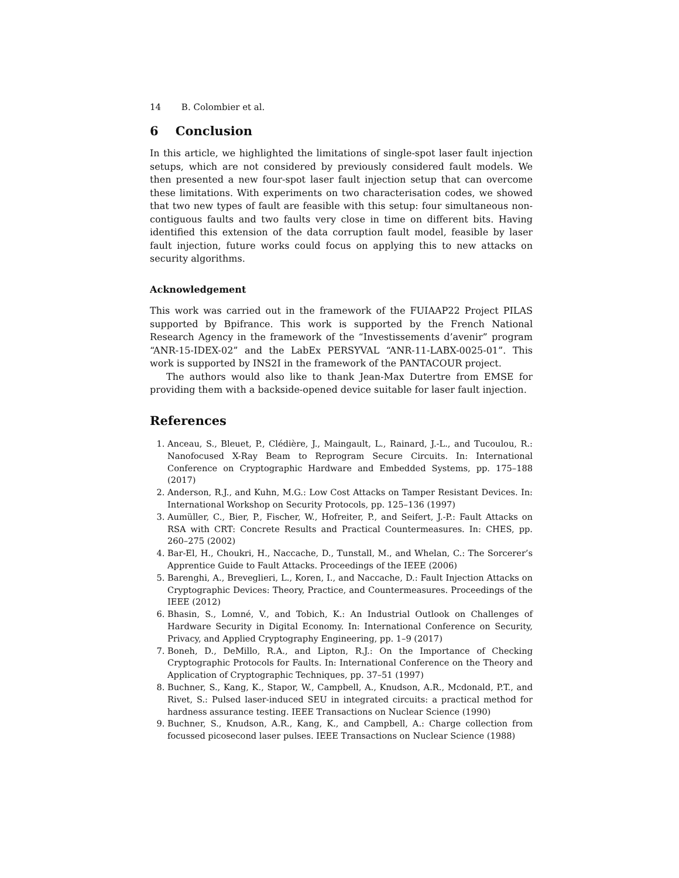14 B. Colombier et al.
6 Conclusion
In this article, we highlighted the limitations of single-spot laser fault injection setups, which are not considered by previously considered fault models. We then presented a new four-spot laser fault injection setup that can overcome these limitations. With experiments on two characterisation codes, we showed that two new types of fault are feasible with this setup: four simultaneous non-contiguous faults and two faults very close in time on different bits. Having identified this extension of the data corruption fault model, feasible by laser fault injection, future works could focus on applying this to new attacks on security algorithms.
Acknowledgement
This work was carried out in the framework of the FUIAAP22 Project PILAS supported by Bpifrance. This work is supported by the French National Research Agency in the framework of the “Investissements d’avenir” program “ANR-15-IDEX-02” and the LabEx PERSYVAL “ANR-11-LABX-0025-01”. This work is supported by INS2I in the framework of the PANTACOUR project.
The authors would also like to thank Jean-Max Dutertre from EMSE for providing them with a backside-opened device suitable for laser fault injection.
References
1. Anceau, S., Bleuet, P., Clédière, J., Maingault, L., Rainard, J.-L., and Tucoulou, R.: Nanofocused X-Ray Beam to Reprogram Secure Circuits. In: International Conference on Cryptographic Hardware and Embedded Systems, pp. 175–188 (2017)
2. Anderson, R.J., and Kuhn, M.G.: Low Cost Attacks on Tamper Resistant Devices. In: International Workshop on Security Protocols, pp. 125–136 (1997)
3. Aumüller, C., Bier, P., Fischer, W., Hofreiter, P., and Seifert, J.-P.: Fault Attacks on RSA with CRT: Concrete Results and Practical Countermeasures. In: CHES, pp. 260–275 (2002)
4. Bar-El, H., Choukri, H., Naccache, D., Tunstall, M., and Whelan, C.: The Sorcerer’s Apprentice Guide to Fault Attacks. Proceedings of the IEEE (2006)
5. Barenghi, A., Breveglieri, L., Koren, I., and Naccache, D.: Fault Injection Attacks on Cryptographic Devices: Theory, Practice, and Countermeasures. Proceedings of the IEEE (2012)
6. Bhasin, S., Lomné, V., and Tobich, K.: An Industrial Outlook on Challenges of Hardware Security in Digital Economy. In: International Conference on Security, Privacy, and Applied Cryptography Engineering, pp. 1–9 (2017)
7. Boneh, D., DeMillo, R.A., and Lipton, R.J.: On the Importance of Checking Cryptographic Protocols for Faults. In: International Conference on the Theory and Application of Cryptographic Techniques, pp. 37–51 (1997)
8. Buchner, S., Kang, K., Stapor, W., Campbell, A., Knudson, A.R., Mcdonald, P.T., and Rivet, S.: Pulsed laser-induced SEU in integrated circuits: a practical method for hardness assurance testing. IEEE Transactions on Nuclear Science (1990)
9. Buchner, S., Knudson, A.R., Kang, K., and Campbell, A.: Charge collection from focussed picosecond laser pulses. IEEE Transactions on Nuclear Science (1988)